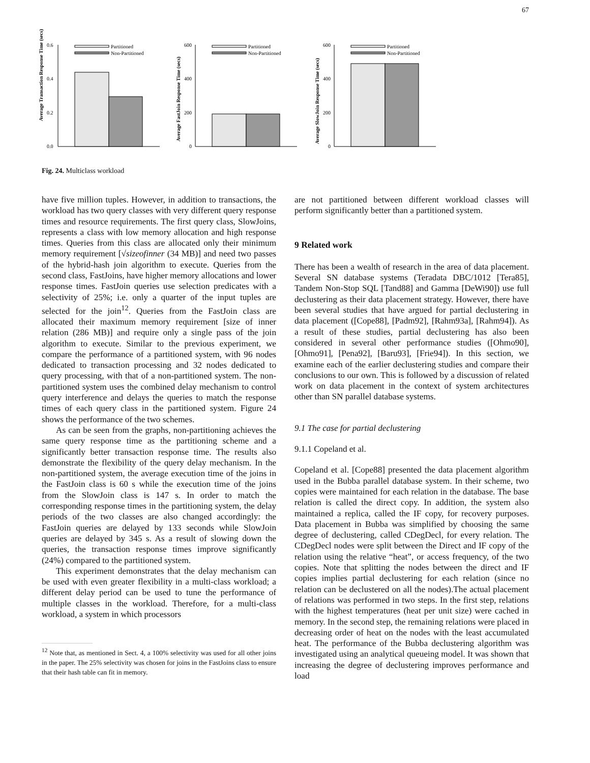67
Average Transaction Response Time (secs)
0.6
0.4
0.2
0.0
Partitioned
Non-Partitioned
Average FastJoin Response Time (secs)
600
400
200
0
Partitioned
Non-Partitioned
Average SlowJoin Response Time (secs)
600
400
200
0
Partitioned
Non-Partitioned
Fig. 24. Multiclass workload
have five million tuples. However, in addition to transactions, the workload has two query classes with very different query response times and resource requirements. The first query class, SlowJoins, represents a class with low memory allocation and high response times. Queries from this class are allocated only their minimum memory requirement [√sizeofinner (34 MB)] and need two passes of the hybrid-hash join algorithm to execute. Queries from the second class, FastJoins, have higher memory allocations and lower response times. FastJoin queries use selection predicates with a selectivity of 25%; i.e. only a quarter of the input tuples are selected for the join<sup>12</sup>. Queries from the FastJoin class are allocated their maximum memory requirement [size of inner relation (286 MB)] and require only a single pass of the join algorithm to execute. Similar to the previous experiment, we compare the performance of a partitioned system, with 96 nodes dedicated to transaction processing and 32 nodes dedicated to query processing, with that of a non-partitioned system. The non-partitioned system uses the combined delay mechanism to control query interference and delays the queries to match the response times of each query class in the partitioned system. Figure 24 shows the performance of the two schemes.
As can be seen from the graphs, non-partitioning achieves the same query response time as the partitioning scheme and a significantly better transaction response time. The results also demonstrate the flexibility of the query delay mechanism. In the non-partitioned system, the average execution time of the joins in the FastJoin class is 60 s while the execution time of the joins from the SlowJoin class is 147 s. In order to match the corresponding response times in the partitioning system, the delay periods of the two classes are also changed accordingly: the FastJoin queries are delayed by 133 seconds while SlowJoin queries are delayed by 345 s. As a result of slowing down the queries, the transaction response times improve significantly (24%) compared to the partitioned system.
This experiment demonstrates that the delay mechanism can be used with even greater flexibility in a multi-class workload; a different delay period can be used to tune the performance of multiple classes in the workload. Therefore, for a multi-class workload, a system in which processors
<sup>12</sup> Note that, as mentioned in Sect. 4, a 100% selectivity was used for all other joins in the paper. The 25% selectivity was chosen for joins in the FastJoins class to ensure that their hash table can fit in memory.
are not partitioned between different workload classes will perform significantly better than a partitioned system.
9 Related work
There has been a wealth of research in the area of data placement. Several SN database systems (Teradata DBC/1012 [Tera85], Tandem Non-Stop SQL [Tand88] and Gamma [DeWi90]) use full declustering as their data placement strategy. However, there have been several studies that have argued for partial declustering in data placement ([Cope88], [Padm92], [Rahm93a], [Rahm94]). As a result of these studies, partial declustering has also been considered in several other performance studies ([Ohmo90], [Ohmo91], [Pena92], [Baru93], [Frie94]). In this section, we examine each of the earlier declustering studies and compare their conclusions to our own. This is followed by a discussion of related work on data placement in the context of system architectures other than SN parallel database systems.
9.1 The case for partial declustering
9.1.1 Copeland et al.
Copeland et al. [Cope88] presented the data placement algorithm used in the Bubba parallel database system. In their scheme, two copies were maintained for each relation in the database. The base relation is called the direct copy. In addition, the system also maintained a replica, called the IF copy, for recovery purposes. Data placement in Bubba was simplified by choosing the same degree of declustering, called CDegDecl, for every relation. The CDegDecl nodes were split between the Direct and IF copy of the relation using the relative “heat”, or access frequency, of the two copies. Note that splitting the nodes between the direct and IF copies implies partial declustering for each relation (since no relation can be declustered on all the nodes).The actual placement of relations was performed in two steps. In the first step, relations with the highest temperatures (heat per unit size) were cached in memory. In the second step, the remaining relations were placed in decreasing order of heat on the nodes with the least accumulated heat. The performance of the Bubba declustering algorithm was investigated using an analytical queueing model. It was shown that increasing the degree of declustering improves performance and load